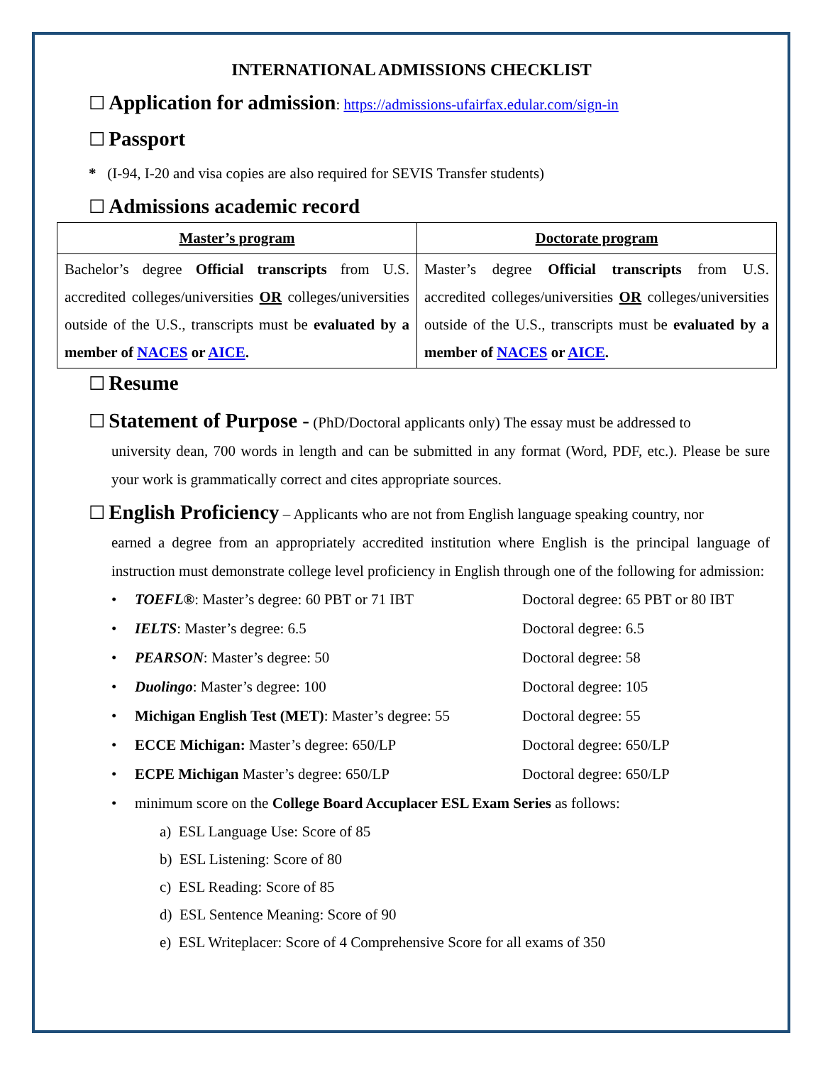INTERNATIONAL ADMISSIONS CHECKLIST
☐ Application for admission: https://admissions-ufairfax.edular.com/sign-in
☐ Passport
* (I-94, I-20 and visa copies are also required for SEVIS Transfer students)
☐ Admissions academic record
| Master’s program | Doctorate program |
| --- | --- |
| Bachelor’s degree Official transcripts from U.S. accredited colleges/universities OR colleges/universities outside of the U.S., transcripts must be evaluated by a member of NACES or AICE . | Master’s degree Official transcripts from U.S. accredited colleges/universities OR colleges/universities outside of the U.S., transcripts must be evaluated by a member of NACES or AICE . |
☐ Resume
☐ Statement of Purpose - (PhD/Doctoral applicants only) The essay must be addressed to
university dean, 700 words in length and can be submitted in any format (Word, PDF, etc.). Please be sure your work is grammatically correct and cites appropriate sources.
☐ English Proficiency – Applicants who are not from English language speaking country, nor
earned a degree from an appropriately accredited institution where English is the principal language of instruction must demonstrate college level proficiency in English through one of the following for admission:
• TOEFL®: Master’s degree: 60 PBT or 71 IBT Doctoral degree: 65 PBT or 80 IBT
• IELTS: Master’s degree: 6.5 Doctoral degree: 6.5
• PEARSON: Master’s degree: 50 Doctoral degree: 58
• Duolingo: Master’s degree: 100 Doctoral degree: 105
• Michigan English Test (MET): Master’s degree: 55 Doctoral degree: 55
• ECCE Michigan: Master’s degree: 650/LP Doctoral degree: 650/LP
• ECPE Michigan Master’s degree: 650/LP Doctoral degree: 650/LP
• minimum score on the College Board Accuplacer ESL Exam Series as follows:
a) ESL Language Use: Score of 85
b) ESL Listening: Score of 80
c) ESL Reading: Score of 85
d) ESL Sentence Meaning: Score of 90
e) ESL Writeplacer: Score of 4 Comprehensive Score for all exams of 350